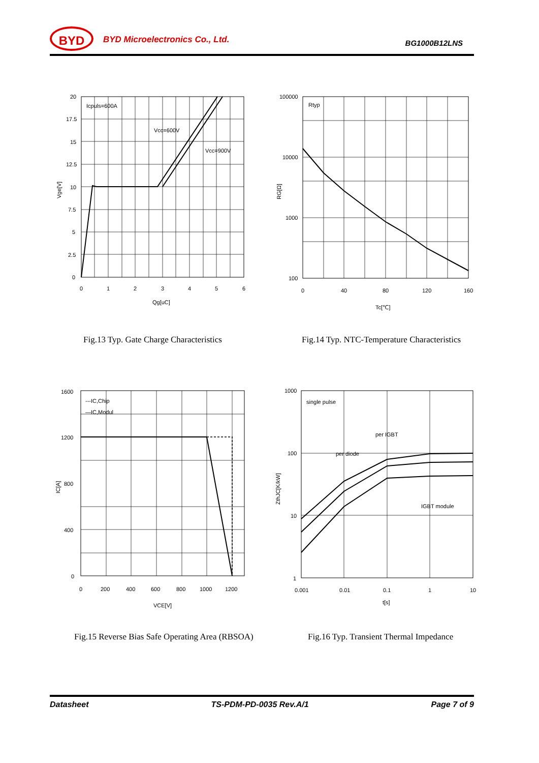BYD BYD Microelectronics Co., Ltd. BG1000B12LNS
Icpuls=600A
Vcc=600V
Vcc=900V
20
17.5
15
12.5
10
7.5
5
2.5
0
0
1
2
3
4
5
6
Qg[uC]
Vge[V]
Rtyp
100000
10000
1000
100
0
40
80
120
160
Tc[℃]
RG[Ω]
Fig.13 Typ. Gate Charge Characteristics
Fig.14 Typ. NTC-Temperature Characteristics
---IC,Chip
—IC,Modul
1600
1200
800
400
0
0
200
400
600
800
1000
1200
VCE[V]
IC[A]
single pulse
per IGBT
per diode
IGBT module
1000
100
10
1
0.001
0.01
0.1
1
10
t[s]
ZthJC[K/kW]
Fig.15 Reverse Bias Safe Operating Area (RBSOA)
Fig.16 Typ. Transient Thermal Impedance
Datasheet TS-PDM-PD-0035 Rev.A/1 Page 7 of 9